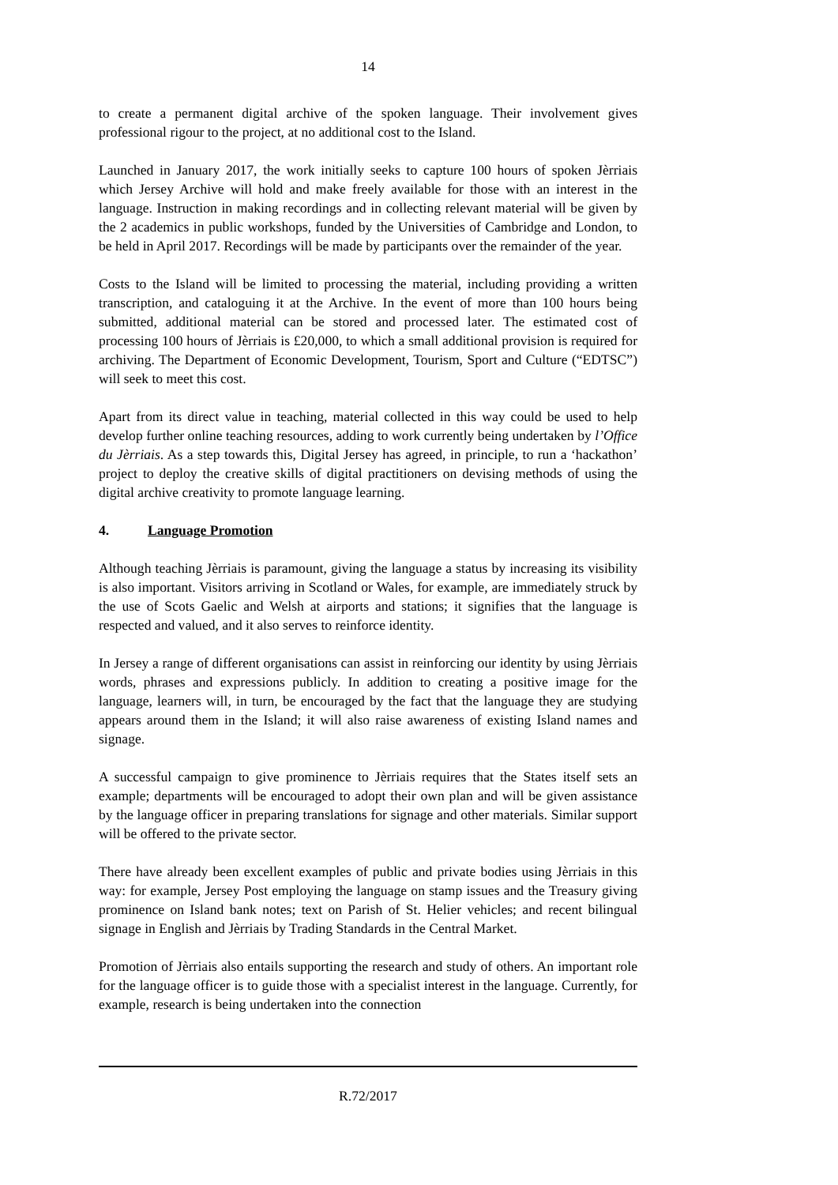14
to create a permanent digital archive of the spoken language. Their involvement gives professional rigour to the project, at no additional cost to the Island.
Launched in January 2017, the work initially seeks to capture 100 hours of spoken Jèrriais which Jersey Archive will hold and make freely available for those with an interest in the language. Instruction in making recordings and in collecting relevant material will be given by the 2 academics in public workshops, funded by the Universities of Cambridge and London, to be held in April 2017. Recordings will be made by participants over the remainder of the year.
Costs to the Island will be limited to processing the material, including providing a written transcription, and cataloguing it at the Archive. In the event of more than 100 hours being submitted, additional material can be stored and processed later. The estimated cost of processing 100 hours of Jèrriais is £20,000, to which a small additional provision is required for archiving. The Department of Economic Development, Tourism, Sport and Culture (“EDTSC”) will seek to meet this cost.
Apart from its direct value in teaching, material collected in this way could be used to help develop further online teaching resources, adding to work currently being undertaken by l’Office du Jèrriais. As a step towards this, Digital Jersey has agreed, in principle, to run a ‘hackathon’ project to deploy the creative skills of digital practitioners on devising methods of using the digital archive creativity to promote language learning.
4. Language Promotion
Although teaching Jèrriais is paramount, giving the language a status by increasing its visibility is also important. Visitors arriving in Scotland or Wales, for example, are immediately struck by the use of Scots Gaelic and Welsh at airports and stations; it signifies that the language is respected and valued, and it also serves to reinforce identity.
In Jersey a range of different organisations can assist in reinforcing our identity by using Jèrriais words, phrases and expressions publicly. In addition to creating a positive image for the language, learners will, in turn, be encouraged by the fact that the language they are studying appears around them in the Island; it will also raise awareness of existing Island names and signage.
A successful campaign to give prominence to Jèrriais requires that the States itself sets an example; departments will be encouraged to adopt their own plan and will be given assistance by the language officer in preparing translations for signage and other materials. Similar support will be offered to the private sector.
There have already been excellent examples of public and private bodies using Jèrriais in this way: for example, Jersey Post employing the language on stamp issues and the Treasury giving prominence on Island bank notes; text on Parish of St. Helier vehicles; and recent bilingual signage in English and Jèrriais by Trading Standards in the Central Market.
Promotion of Jèrriais also entails supporting the research and study of others. An important role for the language officer is to guide those with a specialist interest in the language. Currently, for example, research is being undertaken into the connection
R.72/2017